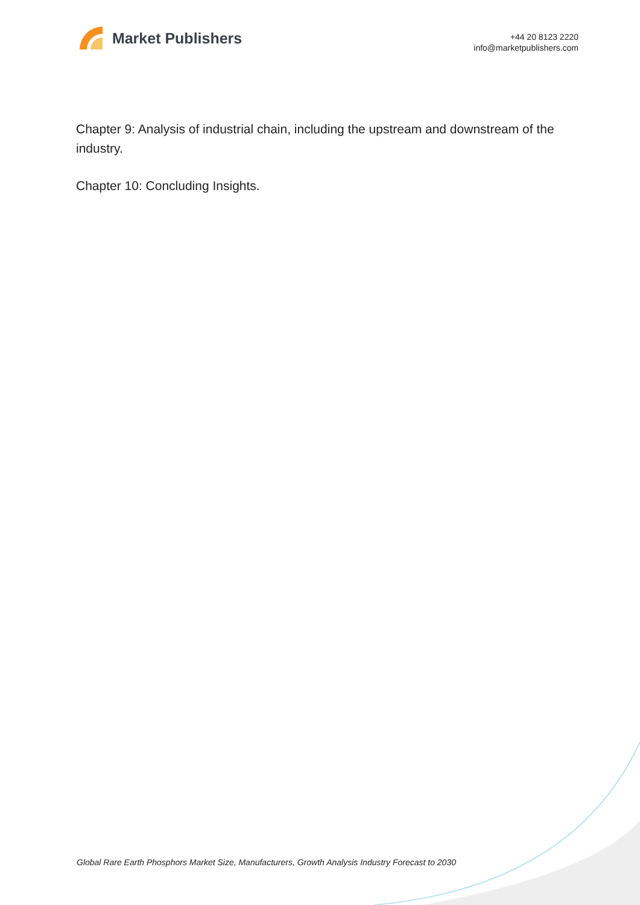Market Publishers
+44 20 8123 2220
info@marketpublishers.com
Chapter 9: Analysis of industrial chain, including the upstream and downstream of the industry.
Chapter 10: Concluding Insights.
Global Rare Earth Phosphors Market Size, Manufacturers, Growth Analysis Industry Forecast to 2030